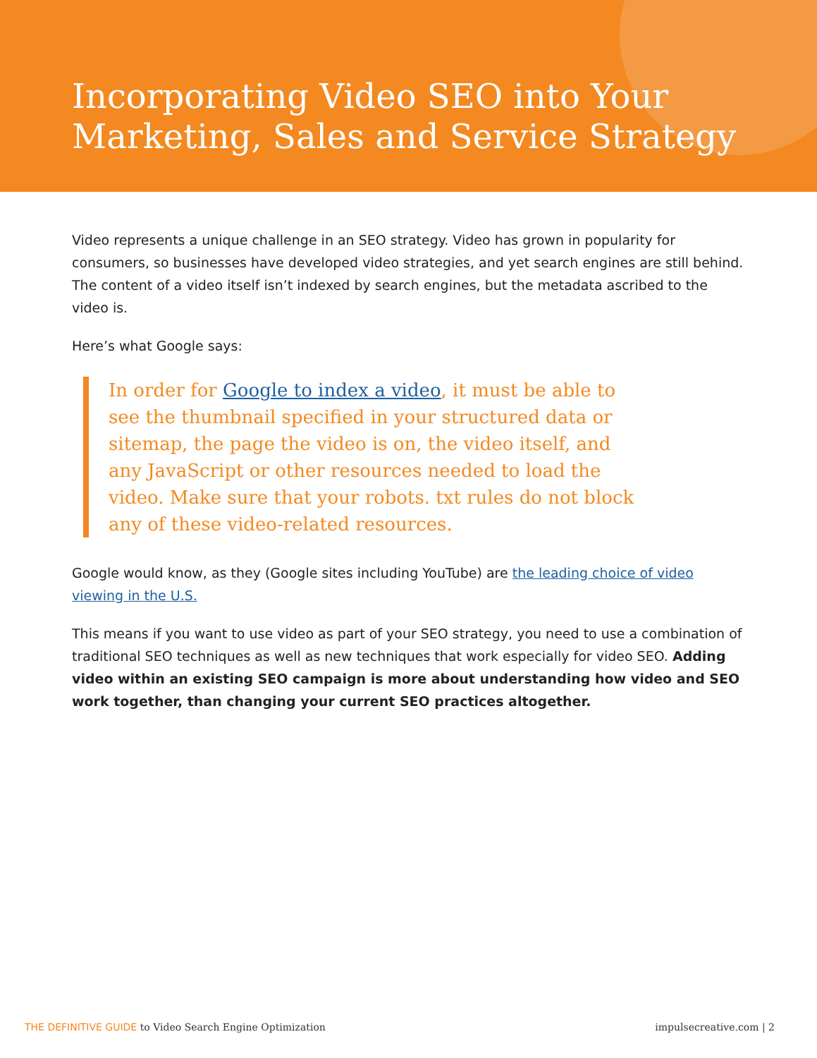Incorporating Video SEO into Your Marketing, Sales and Service Strategy
Video represents a unique challenge in an SEO strategy. Video has grown in popularity for consumers, so businesses have developed video strategies, and yet search engines are still behind. The content of a video itself isn’t indexed by search engines, but the metadata ascribed to the video is.
Here’s what Google says:
In order for Google to index a video, it must be able to see the thumbnail specified in your structured data or sitemap, the page the video is on, the video itself, and any JavaScript or other resources needed to load the video. Make sure that your robots. txt rules do not block any of these video-related resources.
Google would know, as they (Google sites including YouTube) are the leading choice of video viewing in the U.S.
This means if you want to use video as part of your SEO strategy, you need to use a combination of traditional SEO techniques as well as new techniques that work especially for video SEO. Adding video within an existing SEO campaign is more about understanding how video and SEO work together, than changing your current SEO practices altogether.
THE DEFINITIVE GUIDE to Video Search Engine Optimization
impulsecreative.com | 2